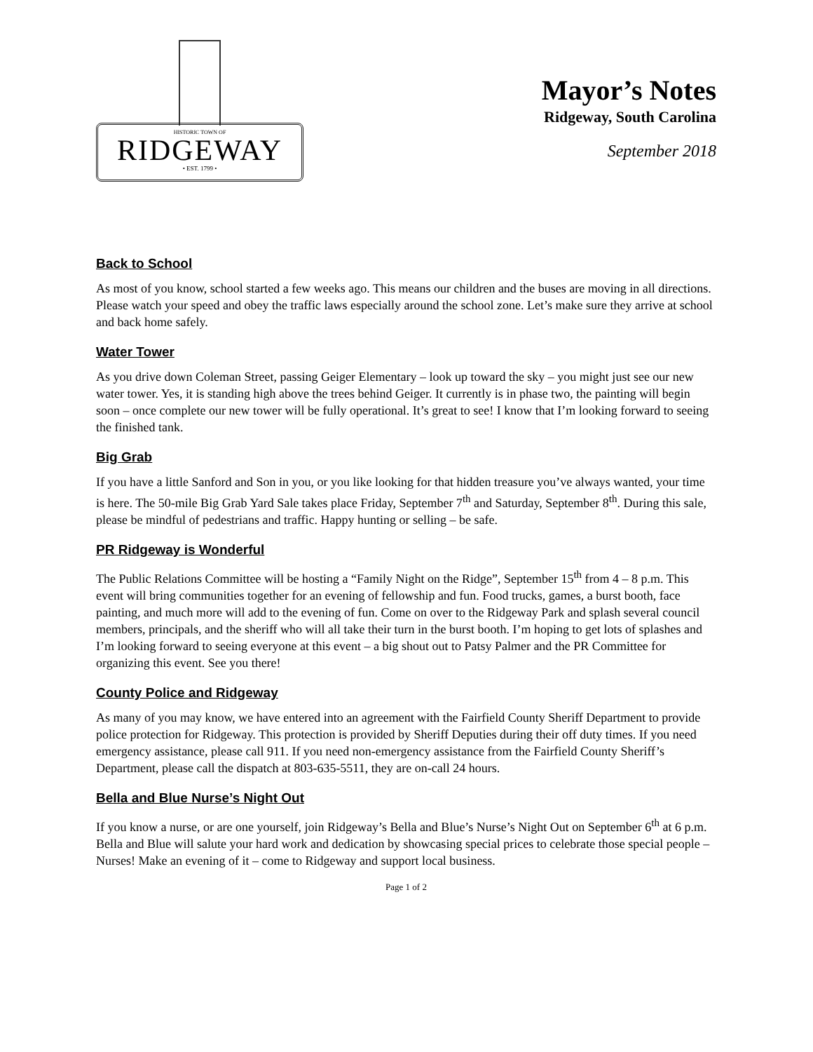HISTORIC TOWN OF
RIDGEWAY
• EST. 1799 •
Mayor’s Notes
Ridgeway, South Carolina
September 2018
Back to School
As most of you know, school started a few weeks ago. This means our children and the buses are moving in all directions. Please watch your speed and obey the traffic laws especially around the school zone. Let’s make sure they arrive at school and back home safely.
Water Tower
As you drive down Coleman Street, passing Geiger Elementary – look up toward the sky – you might just see our new water tower. Yes, it is standing high above the trees behind Geiger. It currently is in phase two, the painting will begin soon – once complete our new tower will be fully operational. It’s great to see! I know that I’m looking forward to seeing the finished tank.
Big Grab
If you have a little Sanford and Son in you, or you like looking for that hidden treasure you’ve always wanted, your time is here. The 50-mile Big Grab Yard Sale takes place Friday, September 7<sup>th</sup> and Saturday, September 8<sup>th</sup>. During this sale, please be mindful of pedestrians and traffic. Happy hunting or selling – be safe.
PR Ridgeway is Wonderful
The Public Relations Committee will be hosting a “Family Night on the Ridge”, September 15<sup>th</sup> from 4 – 8 p.m. This event will bring communities together for an evening of fellowship and fun. Food trucks, games, a burst booth, face painting, and much more will add to the evening of fun. Come on over to the Ridgeway Park and splash several council members, principals, and the sheriff who will all take their turn in the burst booth. I’m hoping to get lots of splashes and I’m looking forward to seeing everyone at this event – a big shout out to Patsy Palmer and the PR Committee for organizing this event. See you there!
County Police and Ridgeway
As many of you may know, we have entered into an agreement with the Fairfield County Sheriff Department to provide police protection for Ridgeway. This protection is provided by Sheriff Deputies during their off duty times. If you need emergency assistance, please call 911. If you need non-emergency assistance from the Fairfield County Sheriff’s Department, please call the dispatch at 803-635-5511, they are on-call 24 hours.
Bella and Blue Nurse’s Night Out
If you know a nurse, or are one yourself, join Ridgeway’s Bella and Blue’s Nurse’s Night Out on September 6<sup>th</sup> at 6 p.m. Bella and Blue will salute your hard work and dedication by showcasing special prices to celebrate those special people – Nurses! Make an evening of it – come to Ridgeway and support local business.
Page 1 of 2